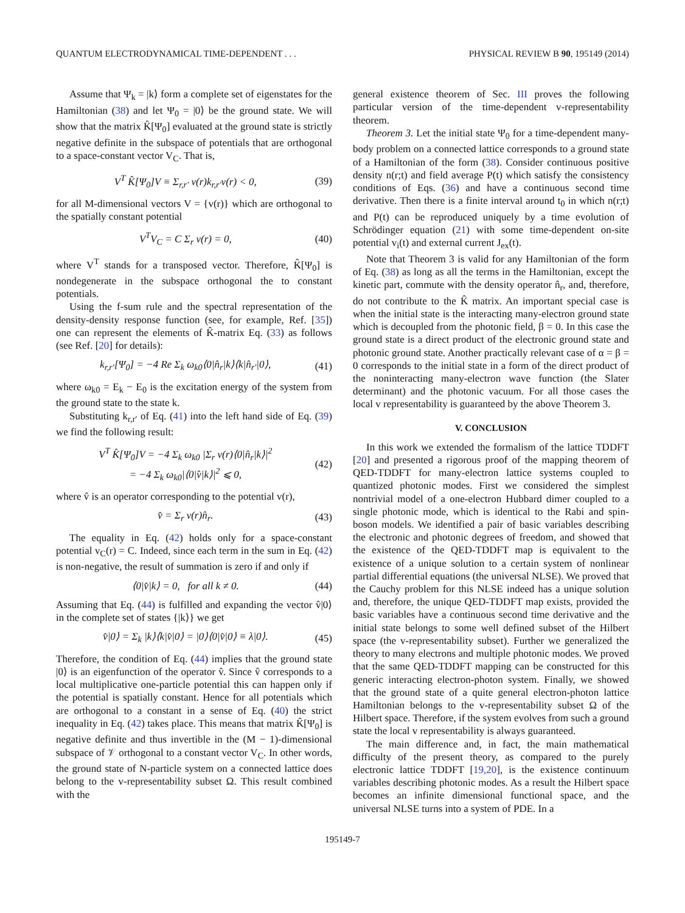QUANTUM ELECTRODYNAMICAL TIME-DEPENDENT . . . PHYSICAL REVIEW B 90, 195149 (2014)
Assume that Ψ<sub>k</sub> = |k⟩ form a complete set of eigenstates for the Hamiltonian (38) and let Ψ<sub>0</sub> = |0⟩ be the ground state. We will show that the matrix K̂[Ψ<sub>0</sub>] evaluated at the ground state is strictly negative definite in the subspace of potentials that are orthogonal to a space-constant vector V<sub>C</sub>. That is,
V<sup>T</sup> K̂[Ψ<sub>0</sub>]V ≡ Σ<sub>r,r′</sub> v(r)k<sub>r,r′</sub>v(r) < 0, (39)
for all M-dimensional vectors V = {v(r)} which are orthogonal to the spatially constant potential
V<sup>T</sup>V<sub>C</sub> = C Σ<sub>r</sub> v(r) = 0, (40)
where V<sup>T</sup> stands for a transposed vector. Therefore, K̂[Ψ<sub>0</sub>] is nondegenerate in the subspace orthogonal the to constant potentials.
Using the f-sum rule and the spectral representation of the density-density response function (see, for example, Ref. [35]) one can represent the elements of K̂-matrix Eq. (33) as follows (see Ref. [20] for details):
k<sub>r,r′</sub>[Ψ<sub>0</sub>] = −4 Re Σ<sub>k</sub> ω<sub>k0</sub>⟨0|n̂<sub>r</sub>|k⟩⟨k|n̂<sub>r′</sub>|0⟩, (41)
where ω<sub>k0</sub> = E<sub>k</sub> − E<sub>0</sub> is the excitation energy of the system from the ground state to the state k.
Substituting k<sub>r,r′</sub> of Eq. (41) into the left hand side of Eq. (39) we find the following result:
V<sup>T</sup> K̂[Ψ<sub>0</sub>]V = −4 Σ<sub>k</sub> ω<sub>k0</sub> |Σ<sub>r</sub> v(r)⟨0|n̂<sub>r</sub>|k⟩|<sup>2</sup>
= −4 Σ<sub>k</sub> ω<sub>k0</sub>|⟨0|v̂|k⟩|<sup>2</sup> ⩽ 0, (42)
where v̂ is an operator corresponding to the potential v(r),
v̂ = Σ<sub>r</sub> v(r)n̂<sub>r</sub>. (43)
The equality in Eq. (42) holds only for a space-constant potential v<sub>C</sub>(r) = C. Indeed, since each term in the sum in Eq. (42) is non-negative, the result of summation is zero if and only if
⟨0|v̂|k⟩ = 0, for all k ≠ 0. (44)
Assuming that Eq. (44) is fulfilled and expanding the vector v̂|0⟩ in the complete set of states {|k⟩} we get
v̂|0⟩ = Σ<sub>k</sub> |k⟩⟨k|v̂|0⟩ = |0⟩⟨0|v̂|0⟩ ≡ λ|0⟩. (45)
Therefore, the condition of Eq. (44) implies that the ground state |0⟩ is an eigenfunction of the operator v̂. Since v̂ corresponds to a local multiplicative one-particle potential this can happen only if the potential is spatially constant. Hence for all potentials which are orthogonal to a constant in a sense of Eq. (40) the strict inequality in Eq. (42) takes place. This means that matrix K̂[Ψ<sub>0</sub>] is negative definite and thus invertible in the (M − 1)-dimensional subspace of 𝒱 orthogonal to a constant vector V<sub>C</sub>. In other words, the ground state of N-particle system on a connected lattice does belong to the v-representability subset Ω. This result combined with the
general existence theorem of Sec. III proves the following particular version of the time-dependent v-representability theorem.
Theorem 3. Let the initial state Ψ<sub>0</sub> for a time-dependent many-body problem on a connected lattice corresponds to a ground state of a Hamiltonian of the form (38). Consider continuous positive density n(r;t) and field average P(t) which satisfy the consistency conditions of Eqs. (36) and have a continuous second time derivative. Then there is a finite interval around t<sub>0</sub> in which n(r;t) and P(t) can be reproduced uniquely by a time evolution of Schrödinger equation (21) with some time-dependent on-site potential v<sub>i</sub>(t) and external current J<sub>ex</sub>(t).
Note that Theorem 3 is valid for any Hamiltonian of the form of Eq. (38) as long as all the terms in the Hamiltonian, except the kinetic part, commute with the density operator n̂<sub>r</sub>, and, therefore, do not contribute to the K̂ matrix. An important special case is when the initial state is the interacting many-electron ground state which is decoupled from the photonic field, β = 0. In this case the ground state is a direct product of the electronic ground state and photonic ground state. Another practically relevant case of α = β = 0 corresponds to the initial state in a form of the direct product of the noninteracting many-electron wave function (the Slater determinant) and the photonic vacuum. For all those cases the local v representability is guaranteed by the above Theorem 3.
V. CONCLUSION
In this work we extended the formalism of the lattice TDDFT [20] and presented a rigorous proof of the mapping theorem of QED-TDDFT for many-electron lattice systems coupled to quantized photonic modes. First we considered the simplest nontrivial model of a one-electron Hubbard dimer coupled to a single photonic mode, which is identical to the Rabi and spin-boson models. We identified a pair of basic variables describing the electronic and photonic degrees of freedom, and showed that the existence of the QED-TDDFT map is equivalent to the existence of a unique solution to a certain system of nonlinear partial differential equations (the universal NLSE). We proved that the Cauchy problem for this NLSE indeed has a unique solution and, therefore, the unique QED-TDDFT map exists, provided the basic variables have a continuous second time derivative and the initial state belongs to some well defined subset of the Hilbert space (the v-representability subset). Further we generalized the theory to many electrons and multiple photonic modes. We proved that the same QED-TDDFT mapping can be constructed for this generic interacting electron-photon system. Finally, we showed that the ground state of a quite general electron-photon lattice Hamiltonian belongs to the v-representability subset Ω of the Hilbert space. Therefore, if the system evolves from such a ground state the local v representability is always guaranteed.
The main difference and, in fact, the main mathematical difficulty of the present theory, as compared to the purely electronic lattice TDDFT [19,20], is the existence continuum variables describing photonic modes. As a result the Hilbert space becomes an infinite dimensional functional space, and the universal NLSE turns into a system of PDE. In a
195149-7